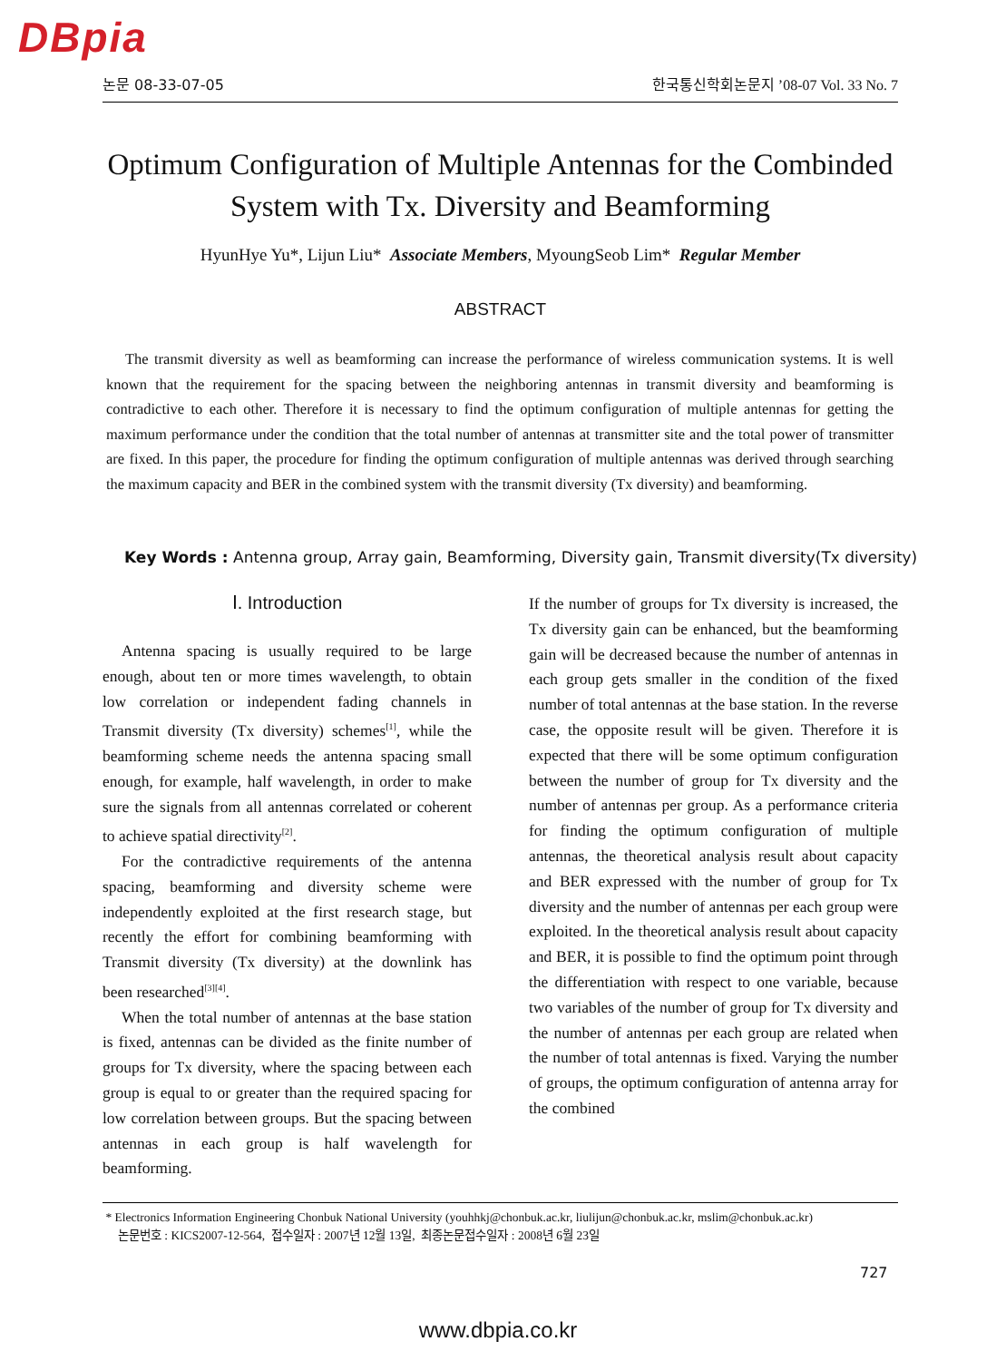DBpia
논문 08-33-07-05 한국통신학회논문지 ’08-07 Vol. 33 No. 7
Optimum Configuration of Multiple Antennas for the Combinded System with Tx. Diversity and Beamforming
HyunHye Yu*, Lijun Liu* Associate Members, MyoungSeob Lim* Regular Member
ABSTRACT
The transmit diversity as well as beamforming can increase the performance of wireless communication systems. It is well known that the requirement for the spacing between the neighboring antennas in transmit diversity and beamforming is contradictive to each other. Therefore it is necessary to find the optimum configuration of multiple antennas for getting the maximum performance under the condition that the total number of antennas at transmitter site and the total power of transmitter are fixed. In this paper, the procedure for finding the optimum configuration of multiple antennas was derived through searching the maximum capacity and BER in the combined system with the transmit diversity (Tx diversity) and beamforming.
Key Words : Antenna group, Array gain, Beamforming, Diversity gain, Transmit diversity(Tx diversity)
Ⅰ. Introduction
Antenna spacing is usually required to be large enough, about ten or more times wavelength, to obtain low correlation or independent fading channels in Transmit diversity (Tx diversity) schemes<sup>[1]</sup>, while the beamforming scheme needs the antenna spacing small enough, for example, half wavelength, in order to make sure the signals from all antennas correlated or coherent to achieve spatial directivity<sup>[2]</sup>.
For the contradictive requirements of the antenna spacing, beamforming and diversity scheme were independently exploited at the first research stage, but recently the effort for combining beamforming with Transmit diversity (Tx diversity) at the downlink has been researched<sup>[3][4]</sup>.
When the total number of antennas at the base station is fixed, antennas can be divided as the finite number of groups for Tx diversity, where the spacing between each group is equal to or greater than the required spacing for low correlation between groups. But the spacing between antennas in each group is half wavelength for beamforming.
If the number of groups for Tx diversity is increased, the Tx diversity gain can be enhanced, but the beamforming gain will be decreased because the number of antennas in each group gets smaller in the condition of the fixed number of total antennas at the base station. In the reverse case, the opposite result will be given. Therefore it is expected that there will be some optimum configuration between the number of group for Tx diversity and the number of antennas per group. As a performance criteria for finding the optimum configuration of multiple antennas, the theoretical analysis result about capacity and BER expressed with the number of group for Tx diversity and the number of antennas per each group were exploited. In the theoretical analysis result about capacity and BER, it is possible to find the optimum point through the differentiation with respect to one variable, because two variables of the number of group for Tx diversity and the number of antennas per each group are related when the number of total antennas is fixed. Varying the number of groups, the optimum configuration of antenna array for the combined
* Electronics Information Engineering Chonbuk National University (youhhkj@chonbuk.ac.kr, liulijun@chonbuk.ac.kr, mslim@chonbuk.ac.kr)
논문번호 : KICS2007-12-564, 접수일자 : 2007년 12월 13일, 최종논문접수일자 : 2008년 6월 23일
727
www.dbpia.co.kr